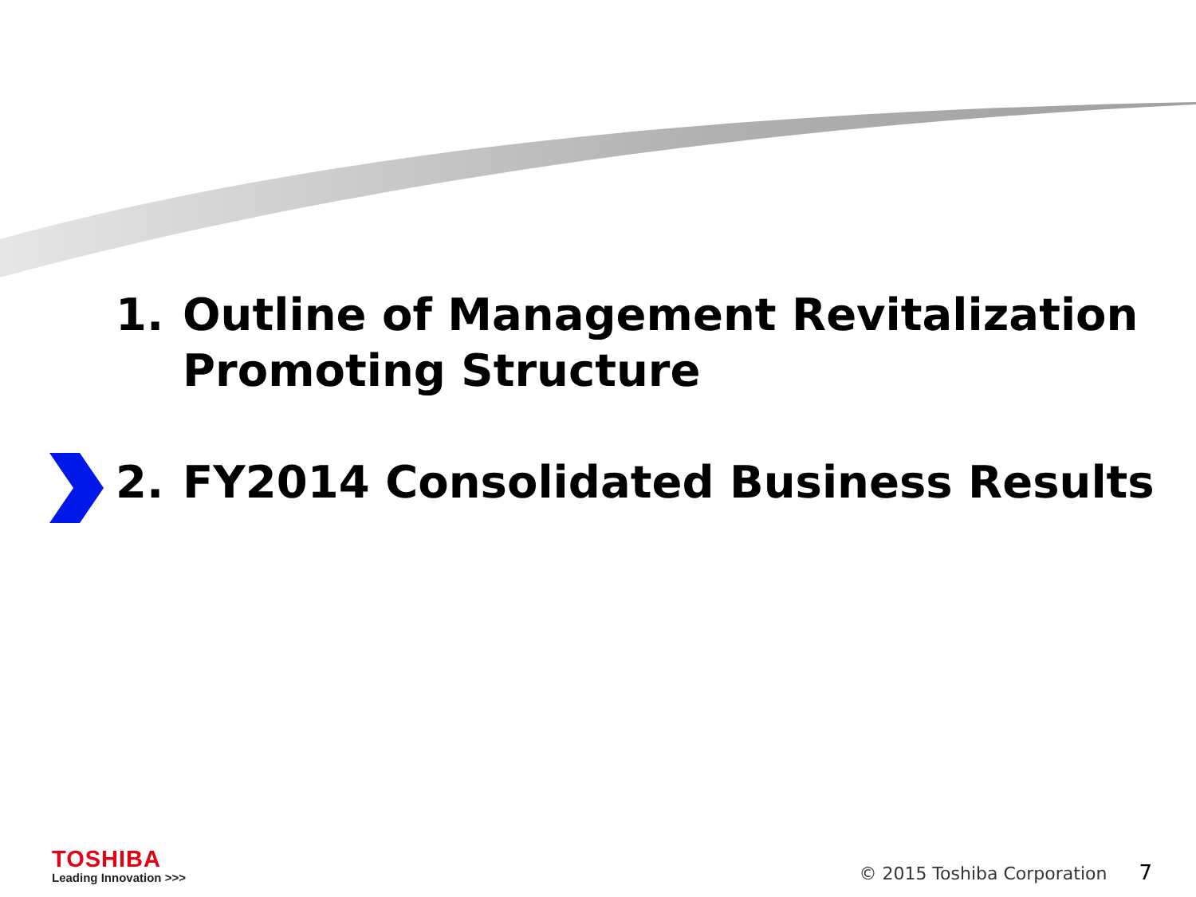1. Outline of Management Revitalization Promoting Structure
2. FY2014 Consolidated Business Results
TOSHIBA
Leading Innovation >>>
© 2015 Toshiba Corporation 7